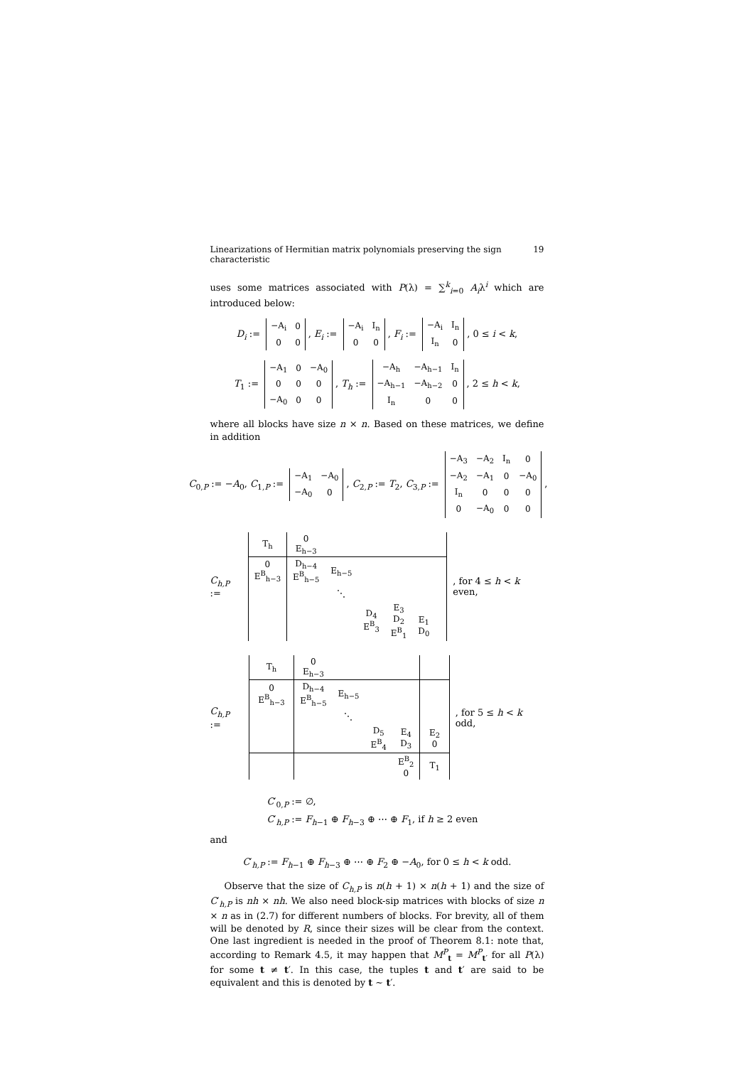Linearizations of Hermitian matrix polynomials preserving the sign characteristic 19
uses some matrices associated with P(λ) = ∑<sup>k</sup><sub>i=0</sub> A<sub>i</sub>λ<sup>i</sup> which are introduced below:
D<sub>i</sub> :=
| −A<sub>i</sub> | 0 |
| 0 | 0 |
, E<sub>i</sub> :=
| −A<sub>i</sub> | I<sub>n</sub> |
| 0 | 0 |
, F<sub>i</sub> :=
| −A<sub>i</sub> | I<sub>n</sub> |
| I<sub>n</sub> | 0 |
, 0 ≤ i < k,
T<sub>1</sub> :=
| −A<sub>1</sub> | 0 | −A<sub>0</sub> |
| 0 | 0 | 0 |
| −A<sub>0</sub> | 0 | 0 |
, T<sub>h</sub> :=
| −A<sub>h</sub> | −A<sub>h−1</sub> | I<sub>n</sub> |
| −A<sub>h−1</sub> | −A<sub>h−2</sub> | 0 |
| I<sub>n</sub> | 0 | 0 |
, 2 ≤ h < k,
where all blocks have size n × n. Based on these matrices, we define in addition
C<sub>0,P</sub> := −A<sub>0</sub>, C<sub>1,P</sub> :=
| −A<sub>1</sub> | −A<sub>0</sub> |
| −A<sub>0</sub> | 0 |
, C<sub>2,P</sub> := T<sub>2</sub>, C<sub>3,P</sub> :=
| −A<sub>3</sub> | −A<sub>2</sub> | I<sub>n</sub> | 0 |
| −A<sub>2</sub> | −A<sub>1</sub> | 0 | −A<sub>0</sub> |
| I<sub>n</sub> | 0 | 0 | 0 |
| 0 | −A<sub>0</sub> | 0 | 0 |
,
C<sub>h,P</sub> :=
| T<sub>h</sub> | 0 E<sub>h−3</sub> | | | | | |
| 0 E<sup>B</sup><sub>h−3</sub> | D<sub>h−4</sub> E<sup>B</sup><sub>h−5</sub> | E<sub>h−5</sub> | | | | |
| | | ⋱ | | | | |
| | | | D<sub>4</sub> E<sup>B</sup><sub>3</sub> | E<sub>3</sub> D<sub>2</sub> E<sup>B</sup><sub>1</sub> | E<sub>1</sub> D<sub>0</sub> | |
, for 4 ≤ h < k even,
C<sub>h,P</sub> :=
| T<sub>h</sub> | 0 E<sub>h−3</sub> | | | | |
| 0 E<sup>B</sup><sub>h−3</sub> | D<sub>h−4</sub> E<sup>B</sup><sub>h−5</sub> | E<sub>h−5</sub> | | | |
| | | ⋱ | | | |
| | | | D<sub>5</sub> E<sup>B</sup><sub>4</sub> | E<sub>4</sub> D<sub>3</sub> | E<sub>2</sub> 0 |
| | | | | E<sup>B</sup><sub>2</sub> 0 | T<sub>1</sub> |
, for 5 ≤ h < k odd,
C′<sub>0,P</sub> := ∅,
C′<sub>h,P</sub> := F<sub>h−1</sub> ⊕ F<sub>h−3</sub> ⊕ ⋯ ⊕ F<sub>1</sub>, if h ≥ 2 even
and
C′<sub>h,P</sub> := F<sub>h−1</sub> ⊕ F<sub>h−3</sub> ⊕ ⋯ ⊕ F<sub>2</sub> ⊕ −A<sub>0</sub>, for 0 ≤ h < k odd.
Observe that the size of C<sub>h,P</sub> is n(h + 1) × n(h + 1) and the size of C′<sub>h,P</sub> is nh × nh. We also need block-sip matrices with blocks of size n × n as in (2.7) for different numbers of blocks. For brevity, all of them will be denoted by R, since their sizes will be clear from the context. One last ingredient is needed in the proof of Theorem 8.1: note that, according to Remark 4.5, it may happen that M<sup>P</sup><sub>t</sub> = M<sup>P</sup><sub>t′</sub> for all P(λ) for some t ≠ t′. In this case, the tuples t and t′ are said to be equivalent and this is denoted by t ∼ t′.